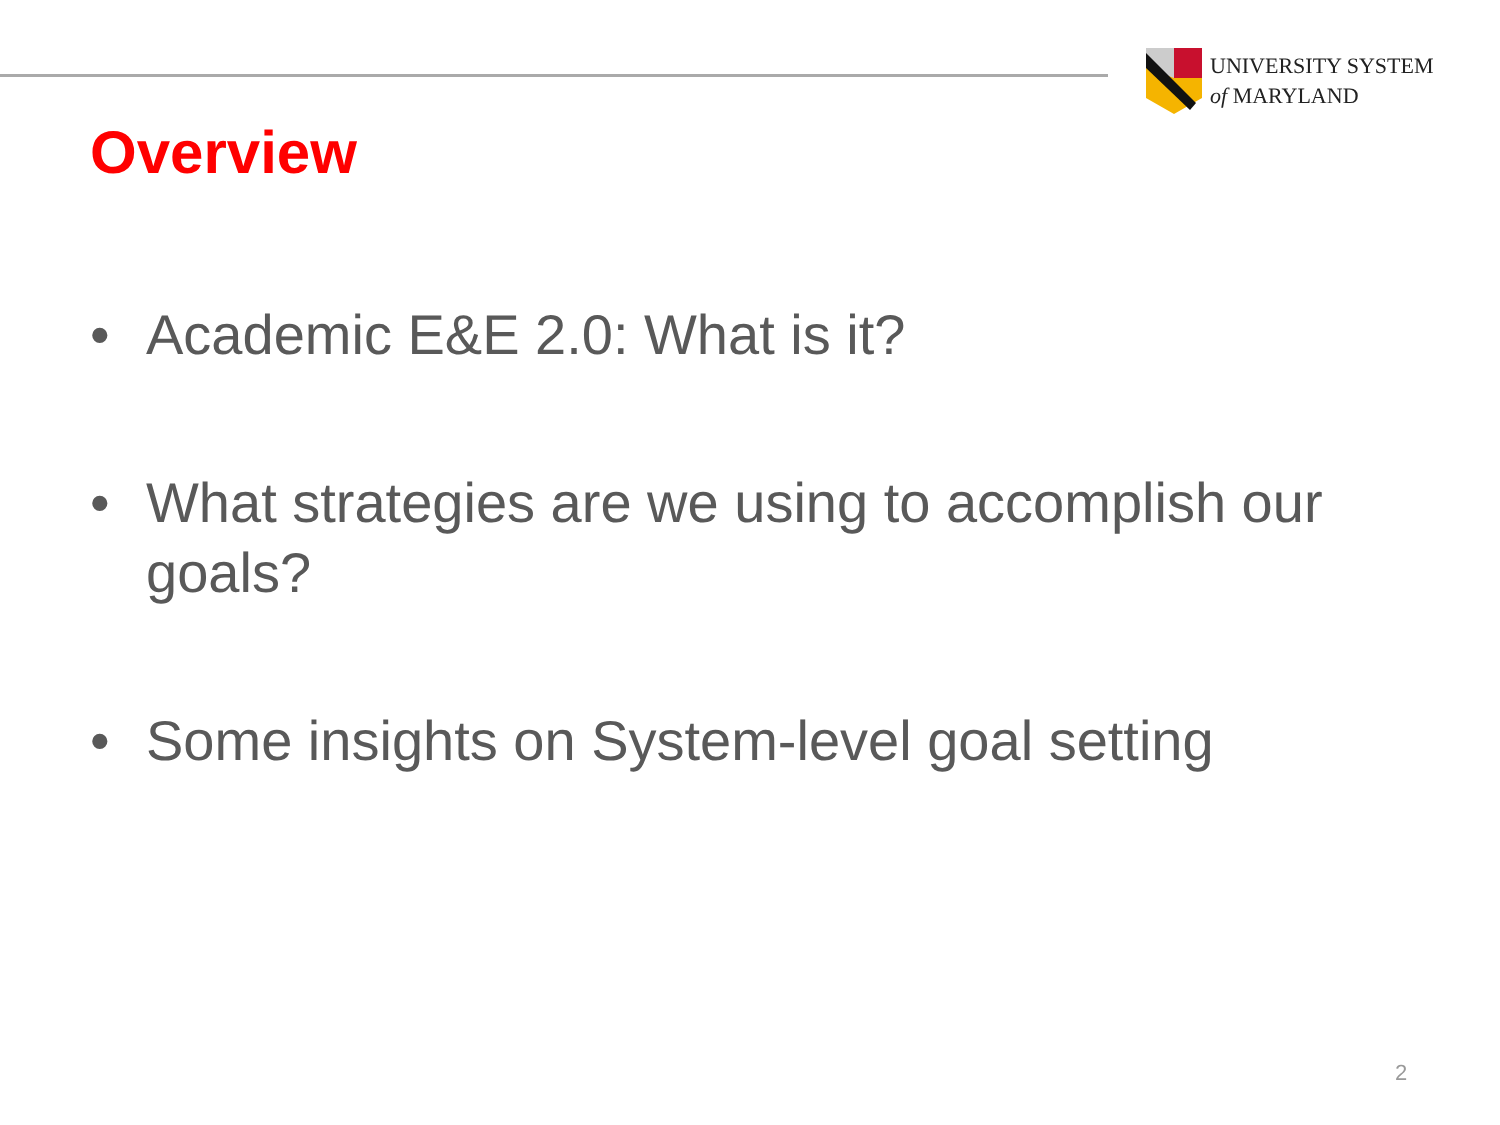UNIVERSITY SYSTEM
of MARYLAND
Overview
• Academic E&E 2.0: What is it?
• What strategies are we using to accomplish our goals?
• Some insights on System-level goal setting
2